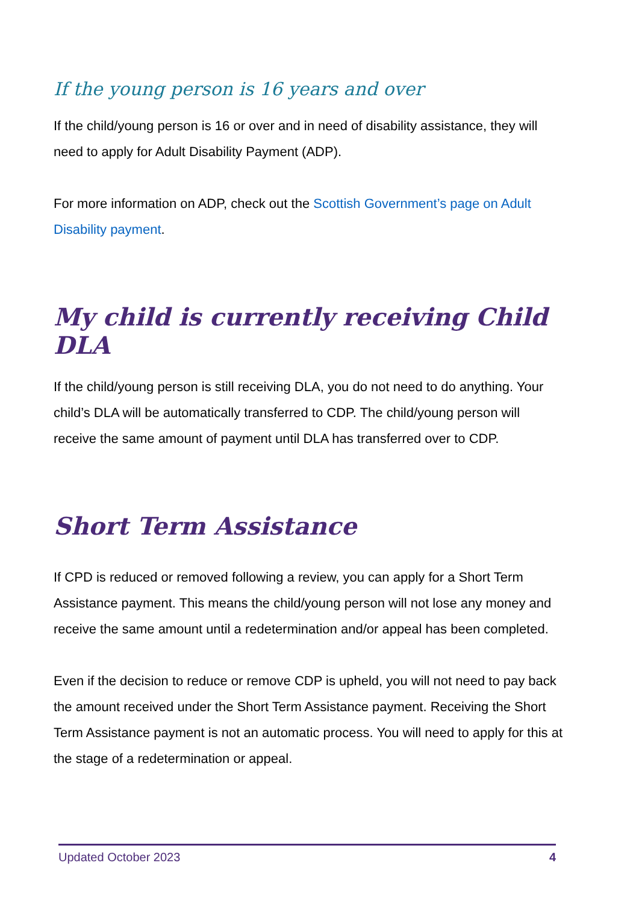If the young person is 16 years and over
If the child/young person is 16 or over and in need of disability assistance, they will need to apply for Adult Disability Payment (ADP).
For more information on ADP, check out the Scottish Government’s page on Adult Disability payment.
My child is currently receiving Child DLA
If the child/young person is still receiving DLA, you do not need to do anything. Your child’s DLA will be automatically transferred to CDP. The child/young person will receive the same amount of payment until DLA has transferred over to CDP.
Short Term Assistance
If CPD is reduced or removed following a review, you can apply for a Short Term Assistance payment. This means the child/young person will not lose any money and receive the same amount until a redetermination and/or appeal has been completed.
Even if the decision to reduce or remove CDP is upheld, you will not need to pay back the amount received under the Short Term Assistance payment. Receiving the Short Term Assistance payment is not an automatic process. You will need to apply for this at the stage of a redetermination or appeal.
Updated October 2023 4